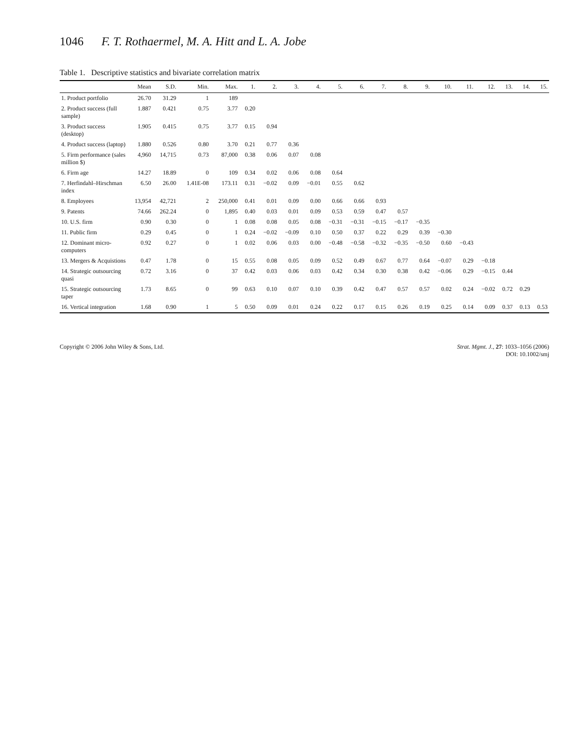1046 F. T. Rothaermel, M. A. Hitt and L. A. Jobe
Table 1. Descriptive statistics and bivariate correlation matrix
| | Mean | S.D. | Min. | Max. | 1. | 2. | 3. | 4. | 5. | 6. | 7. | 8. | 9. | 10. | 11. | 12. | 13. | 14. | 15. |
| --- | --- | --- | --- | --- | --- | --- | --- | --- | --- | --- | --- | --- | --- | --- | --- | --- | --- | --- | --- |
| 1. Product portfolio | 26.70 | 31.29 | 1 | 189 | | | | | | | | | | | | | | | |
| 2. Product success (full sample) | 1.887 | 0.421 | 0.75 | 3.77 | 0.20 | | | | | | | | | | | | | | |
| 3. Product success (desktop) | 1.905 | 0.415 | 0.75 | 3.77 | 0.15 | 0.94 | | | | | | | | | | | | | |
| 4. Product success (laptop) | 1.880 | 0.526 | 0.80 | 3.70 | 0.21 | 0.77 | 0.36 | | | | | | | | | | | | |
| 5. Firm performance (sales million $) | 4,960 | 14,715 | 0.73 | 87,000 | 0.38 | 0.06 | 0.07 | 0.08 | | | | | | | | | | | |
| 6. Firm age | 14.27 | 18.89 | 0 | 109 | 0.34 | 0.02 | 0.06 | 0.08 | 0.64 | | | | | | | | | | |
| 7. Herfindahl–Hirschman index | 6.50 | 26.00 | 1.41E-08 | 173.11 | 0.31 | −0.02 | 0.09 | −0.01 | 0.55 | 0.62 | | | | | | | | | |
| 8. Employees | 13,954 | 42,721 | 2 | 250,000 | 0.41 | 0.01 | 0.09 | 0.00 | 0.66 | 0.66 | 0.93 | | | | | | | | |
| 9. Patents | 74.66 | 262.24 | 0 | 1,895 | 0.40 | 0.03 | 0.01 | 0.09 | 0.53 | 0.59 | 0.47 | 0.57 | | | | | | | |
| 10. U.S. firm | 0.90 | 0.30 | 0 | 1 | 0.08 | 0.08 | 0.05 | 0.08 | −0.31 | −0.31 | −0.15 | −0.17 | −0.35 | | | | | | |
| 11. Public firm | 0.29 | 0.45 | 0 | 1 | 0.24 | −0.02 | −0.09 | 0.10 | 0.50 | 0.37 | 0.22 | 0.29 | 0.39 | −0.30 | | | | | |
| 12. Dominant micro-computers | 0.92 | 0.27 | 0 | 1 | 0.02 | 0.06 | 0.03 | 0.00 | −0.48 | −0.58 | −0.32 | −0.35 | −0.50 | 0.60 | −0.43 | | | | |
| 13. Mergers & Acquistions | 0.47 | 1.78 | 0 | 15 | 0.55 | 0.08 | 0.05 | 0.09 | 0.52 | 0.49 | 0.67 | 0.77 | 0.64 | −0.07 | 0.29 | −0.18 | | | |
| 14. Strategic outsourcing quasi | 0.72 | 3.16 | 0 | 37 | 0.42 | 0.03 | 0.06 | 0.03 | 0.42 | 0.34 | 0.30 | 0.38 | 0.42 | −0.06 | 0.29 | −0.15 | 0.44 | | |
| 15. Strategic outsourcing taper | 1.73 | 8.65 | 0 | 99 | 0.63 | 0.10 | 0.07 | 0.10 | 0.39 | 0.42 | 0.47 | 0.57 | 0.57 | 0.02 | 0.24 | −0.02 | 0.72 | 0.29 | |
| 16. Vertical integration | 1.68 | 0.90 | 1 | 5 | 0.50 | 0.09 | 0.01 | 0.24 | 0.22 | 0.17 | 0.15 | 0.26 | 0.19 | 0.25 | 0.14 | 0.09 | 0.37 | 0.13 | 0.53 |
Copyright © 2006 John Wiley & Sons, Ltd.
Strat. Mgmt. J., 27: 1033–1056 (2006)
DOI: 10.1002/smj